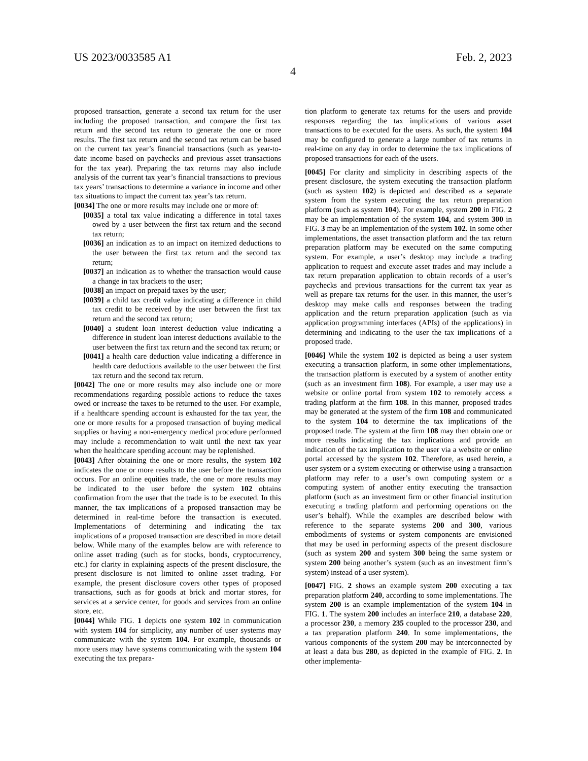US 2023/0033585 A1 Feb. 2, 2023
4
proposed transaction, generate a second tax return for the user including the proposed transaction, and compare the first tax return and the second tax return to generate the one or more results. The first tax return and the second tax return can be based on the current tax year’s financial transactions (such as year-to-date income based on paychecks and previous asset transactions for the tax year). Preparing the tax returns may also include analysis of the current tax year’s financial transactions to previous tax years’ transactions to determine a variance in income and other tax situations to impact the current tax year’s tax return.
[0034] The one or more results may include one or more of:
[0035] a total tax value indicating a difference in total taxes owed by a user between the first tax return and the second tax return;
[0036] an indication as to an impact on itemized deductions to the user between the first tax return and the second tax return;
[0037] an indication as to whether the transaction would cause a change in tax brackets to the user;
[0038] an impact on prepaid taxes by the user;
[0039] a child tax credit value indicating a difference in child tax credit to be received by the user between the first tax return and the second tax return;
[0040] a student loan interest deduction value indicating a difference in student loan interest deductions available to the user between the first tax return and the second tax return; or
[0041] a health care deduction value indicating a difference in health care deductions available to the user between the first tax return and the second tax return.
[0042] The one or more results may also include one or more recommendations regarding possible actions to reduce the taxes owed or increase the taxes to be returned to the user. For example, if a healthcare spending account is exhausted for the tax year, the one or more results for a proposed transaction of buying medical supplies or having a non-emergency medical procedure performed may include a recommendation to wait until the next tax year when the healthcare spending account may be replenished.
[0043] After obtaining the one or more results, the system 102 indicates the one or more results to the user before the transaction occurs. For an online equities trade, the one or more results may be indicated to the user before the system 102 obtains confirmation from the user that the trade is to be executed. In this manner, the tax implications of a proposed transaction may be determined in real-time before the transaction is executed. Implementations of determining and indicating the tax implications of a proposed transaction are described in more detail below. While many of the examples below are with reference to online asset trading (such as for stocks, bonds, cryptocurrency, etc.) for clarity in explaining aspects of the present disclosure, the present disclosure is not limited to online asset trading. For example, the present disclosure covers other types of proposed transactions, such as for goods at brick and mortar stores, for services at a service center, for goods and services from an online store, etc.
[0044] While FIG. 1 depicts one system 102 in communication with system 104 for simplicity, any number of user systems may communicate with the system 104. For example, thousands or more users may have systems communicating with the system 104 executing the tax prepara-
tion platform to generate tax returns for the users and provide responses regarding the tax implications of various asset transactions to be executed for the users. As such, the system 104 may be configured to generate a large number of tax returns in real-time on any day in order to determine the tax implications of proposed transactions for each of the users.
[0045] For clarity and simplicity in describing aspects of the present disclosure, the system executing the transaction platform (such as system 102) is depicted and described as a separate system from the system executing the tax return preparation platform (such as system 104). For example, system 200 in FIG. 2 may be an implementation of the system 104, and system 300 in FIG. 3 may be an implementation of the system 102. In some other implementations, the asset transaction platform and the tax return preparation platform may be executed on the same computing system. For example, a user’s desktop may include a trading application to request and execute asset trades and may include a tax return preparation application to obtain records of a user’s paychecks and previous transactions for the current tax year as well as prepare tax returns for the user. In this manner, the user’s desktop may make calls and responses between the trading application and the return preparation application (such as via application programming interfaces (APIs) of the applications) in determining and indicating to the user the tax implications of a proposed trade.
[0046] While the system 102 is depicted as being a user system executing a transaction platform, in some other implementations, the transaction platform is executed by a system of another entity (such as an investment firm 108). For example, a user may use a website or online portal from system 102 to remotely access a trading platform at the firm 108. In this manner, proposed trades may be generated at the system of the firm 108 and communicated to the system 104 to determine the tax implications of the proposed trade. The system at the firm 108 may then obtain one or more results indicating the tax implications and provide an indication of the tax implication to the user via a website or online portal accessed by the system 102. Therefore, as used herein, a user system or a system executing or otherwise using a transaction platform may refer to a user’s own computing system or a computing system of another entity executing the transaction platform (such as an investment firm or other financial institution executing a trading platform and performing operations on the user’s behalf). While the examples are described below with reference to the separate systems 200 and 300, various embodiments of systems or system components are envisioned that may be used in performing aspects of the present disclosure (such as system 200 and system 300 being the same system or system 200 being another’s system (such as an investment firm’s system) instead of a user system).
[0047] FIG. 2 shows an example system 200 executing a tax preparation platform 240, according to some implementations. The system 200 is an example implementation of the system 104 in FIG. 1. The system 200 includes an interface 210, a database 220, a processor 230, a memory 235 coupled to the processor 230, and a tax preparation platform 240. In some implementations, the various components of the system 200 may be interconnected by at least a data bus 280, as depicted in the example of FIG. 2. In other implementa-